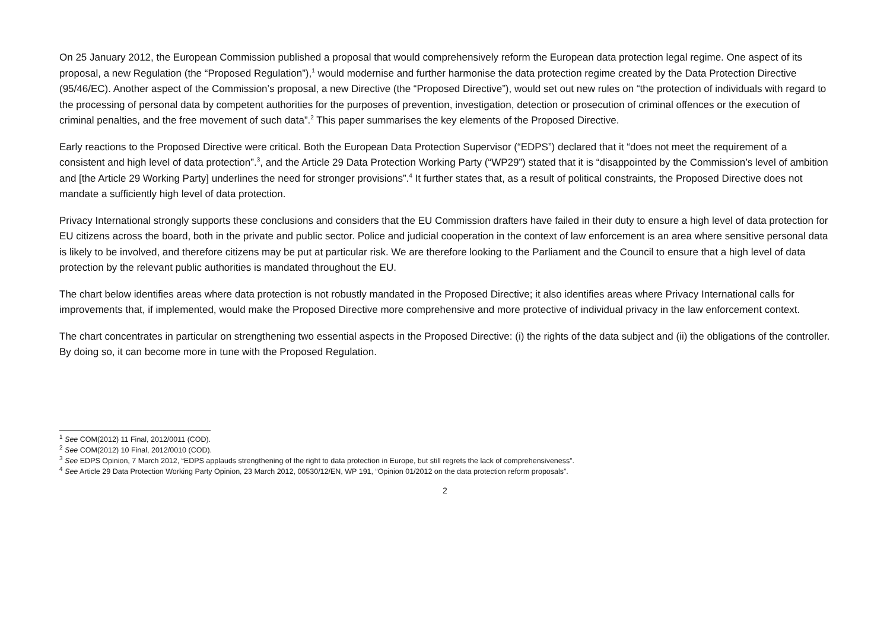On 25 January 2012, the European Commission published a proposal that would comprehensively reform the European data protection legal regime. One aspect of its proposal, a new Regulation (the “Proposed Regulation”),<sup>1</sup> would modernise and further harmonise the data protection regime created by the Data Protection Directive (95/46/EC). Another aspect of the Commission’s proposal, a new Directive (the “Proposed Directive”), would set out new rules on “the protection of individuals with regard to the processing of personal data by competent authorities for the purposes of prevention, investigation, detection or prosecution of criminal offences or the execution of criminal penalties, and the free movement of such data”.<sup>2</sup> This paper summarises the key elements of the Proposed Directive.
Early reactions to the Proposed Directive were critical. Both the European Data Protection Supervisor (“EDPS”) declared that it “does not meet the requirement of a consistent and high level of data protection”.<sup>3</sup>, and the Article 29 Data Protection Working Party (“WP29”) stated that it is “disappointed by the Commission’s level of ambition and [the Article 29 Working Party] underlines the need for stronger provisions”.<sup>4</sup> It further states that, as a result of political constraints, the Proposed Directive does not mandate a sufficiently high level of data protection.
Privacy International strongly supports these conclusions and considers that the EU Commission drafters have failed in their duty to ensure a high level of data protection for EU citizens across the board, both in the private and public sector. Police and judicial cooperation in the context of law enforcement is an area where sensitive personal data is likely to be involved, and therefore citizens may be put at particular risk. We are therefore looking to the Parliament and the Council to ensure that a high level of data protection by the relevant public authorities is mandated throughout the EU.
The chart below identifies areas where data protection is not robustly mandated in the Proposed Directive; it also identifies areas where Privacy International calls for improvements that, if implemented, would make the Proposed Directive more comprehensive and more protective of individual privacy in the law enforcement context.
The chart concentrates in particular on strengthening two essential aspects in the Proposed Directive: (i) the rights of the data subject and (ii) the obligations of the controller. By doing so, it can become more in tune with the Proposed Regulation.
<sup>1</sup> See COM(2012) 11 Final, 2012/0011 (COD).
<sup>2</sup> See COM(2012) 10 Final, 2012/0010 (COD).
<sup>3</sup> See EDPS Opinion, 7 March 2012, “EDPS applauds strengthening of the right to data protection in Europe, but still regrets the lack of comprehensiveness”.
<sup>4</sup> See Article 29 Data Protection Working Party Opinion, 23 March 2012, 00530/12/EN, WP 191, “Opinion 01/2012 on the data protection reform proposals”.
2